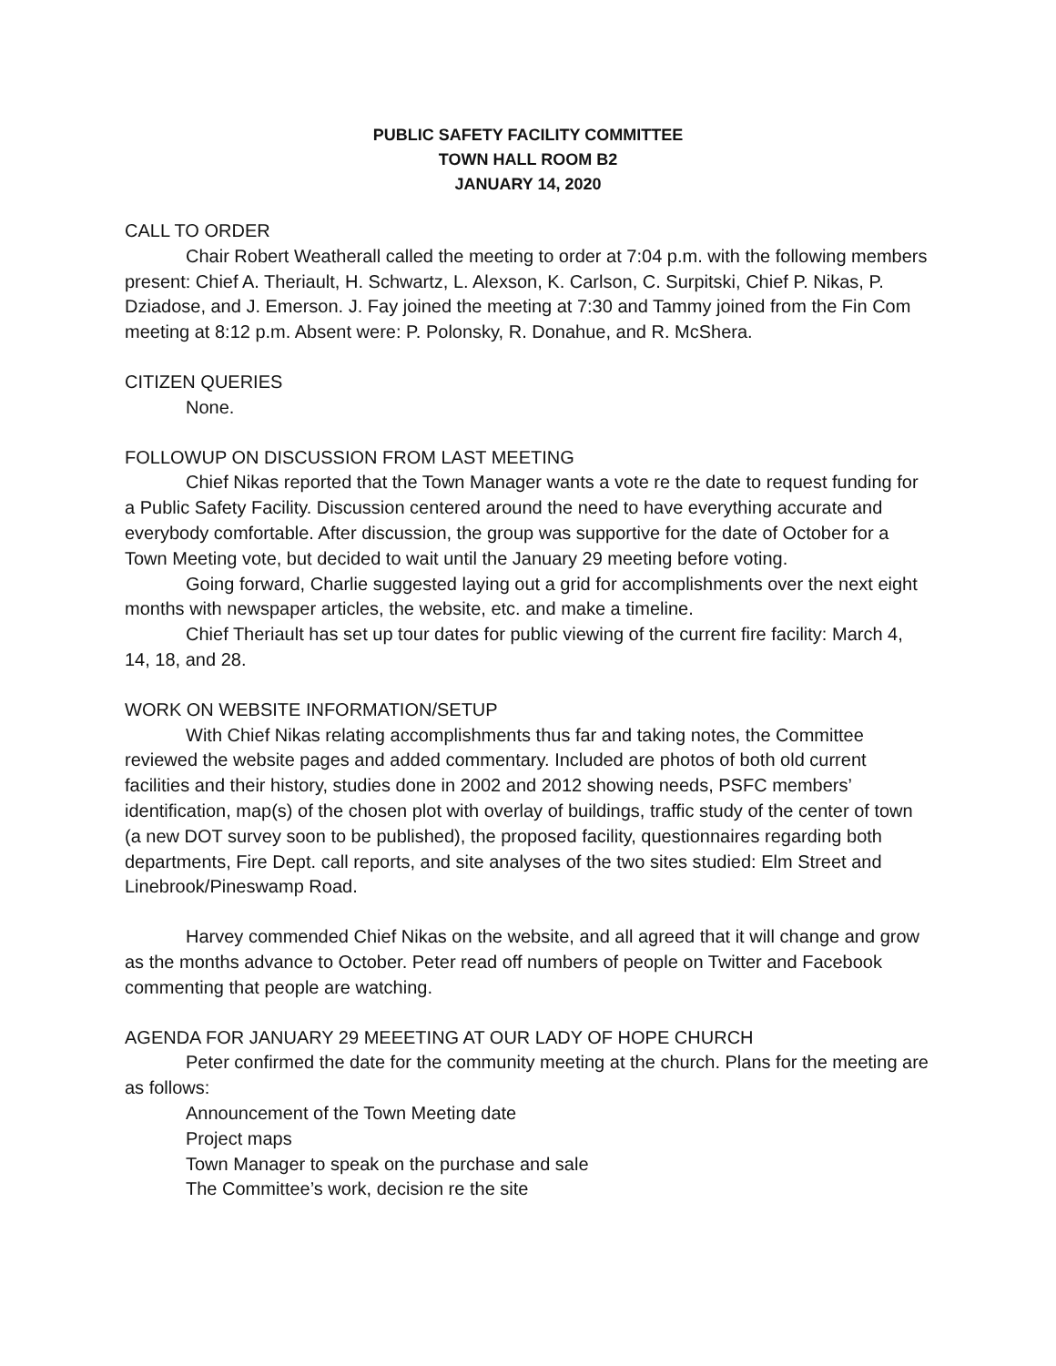PUBLIC SAFETY FACILITY COMMITTEE
TOWN HALL ROOM B2
JANUARY 14, 2020
CALL TO ORDER
Chair Robert Weatherall called the meeting to order at 7:04 p.m. with the following members present: Chief A. Theriault, H. Schwartz, L. Alexson, K. Carlson, C. Surpitski, Chief P. Nikas, P. Dziadose, and J. Emerson. J. Fay joined the meeting at 7:30 and Tammy joined from the Fin Com meeting at 8:12 p.m. Absent were: P. Polonsky, R. Donahue, and R. McShera.
CITIZEN QUERIES
None.
FOLLOWUP ON DISCUSSION FROM LAST MEETING
Chief Nikas reported that the Town Manager wants a vote re the date to request funding for a Public Safety Facility. Discussion centered around the need to have everything accurate and everybody comfortable. After discussion, the group was supportive for the date of October for a Town Meeting vote, but decided to wait until the January 29 meeting before voting.
Going forward, Charlie suggested laying out a grid for accomplishments over the next eight months with newspaper articles, the website, etc. and make a timeline.
Chief Theriault has set up tour dates for public viewing of the current fire facility: March 4, 14, 18, and 28.
WORK ON WEBSITE INFORMATION/SETUP
With Chief Nikas relating accomplishments thus far and taking notes, the Committee reviewed the website pages and added commentary. Included are photos of both old current facilities and their history, studies done in 2002 and 2012 showing needs, PSFC members’ identification, map(s) of the chosen plot with overlay of buildings, traffic study of the center of town (a new DOT survey soon to be published), the proposed facility, questionnaires regarding both departments, Fire Dept. call reports, and site analyses of the two sites studied: Elm Street and Linebrook/Pineswamp Road.
Harvey commended Chief Nikas on the website, and all agreed that it will change and grow as the months advance to October. Peter read off numbers of people on Twitter and Facebook commenting that people are watching.
AGENDA FOR JANUARY 29 MEEETING AT OUR LADY OF HOPE CHURCH
Peter confirmed the date for the community meeting at the church. Plans for the meeting are as follows:
Announcement of the Town Meeting date
Project maps
Town Manager to speak on the purchase and sale
The Committee’s work, decision re the site